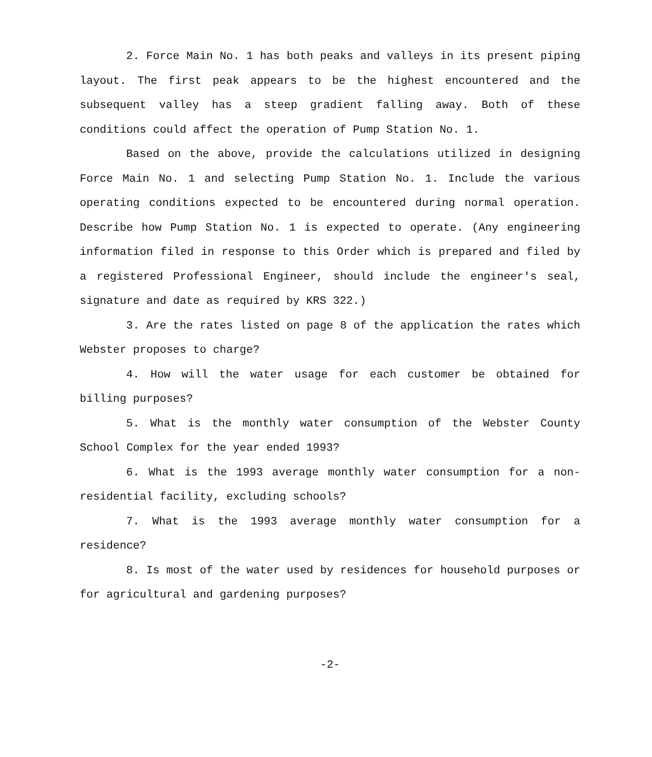2. Force Main No. 1 has both peaks and valleys in its present piping layout. The first peak appears to be the highest encountered and the subsequent valley has a steep gradient falling away. Both of these conditions could affect the operation of Pump Station No. 1.
Based on the above, provide the calculations utilized in designing Force Main No. 1 and selecting Pump Station No. 1. Include the various operating conditions expected to be encountered during normal operation. Describe how Pump Station No. 1 is expected to operate. (Any engineering information filed in response to this Order which is prepared and filed by a registered Professional Engineer, should include the engineer's seal, signature and date as required by KRS 322.)
3. Are the rates listed on page 8 of the application the rates which Webster proposes to charge?
4. How will the water usage for each customer be obtained for billing purposes?
5. What is the monthly water consumption of the Webster County School Complex for the year ended 1993?
6. What is the 1993 average monthly water consumption for a non-residential facility, excluding schools?
7. What is the 1993 average monthly water consumption for a residence?
8. Is most of the water used by residences for household purposes or for agricultural and gardening purposes?
-2-